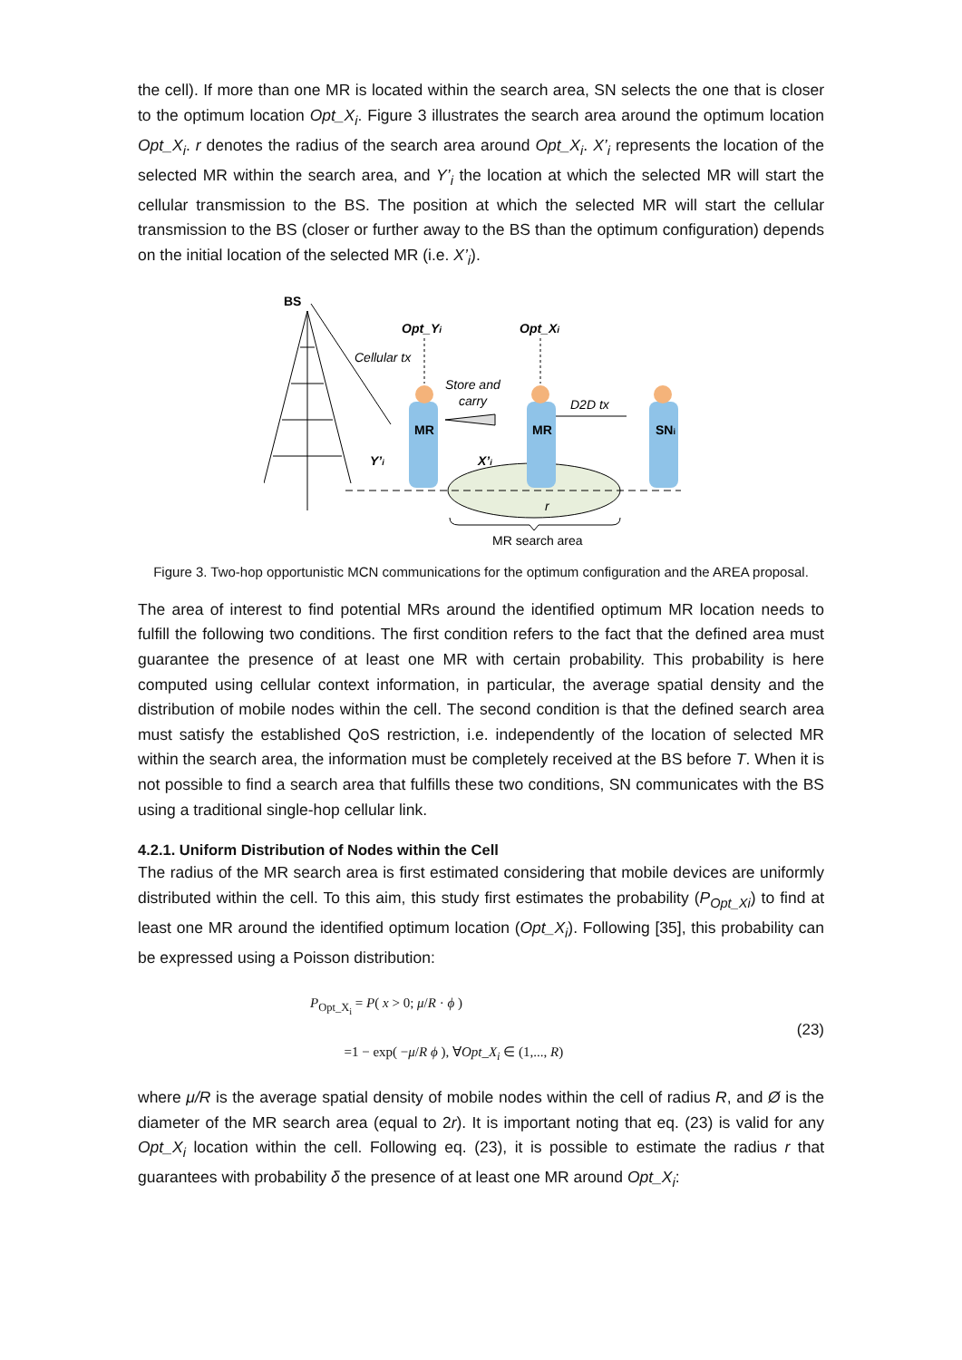the cell). If more than one MR is located within the search area, SN selects the one that is closer to the optimum location Opt_X<sub>i</sub>. Figure 3 illustrates the search area around the optimum location Opt_X<sub>i</sub>. r denotes the radius of the search area around Opt_X<sub>i</sub>. X’<sub>i</sub> represents the location of the selected MR within the search area, and Y’<sub>i</sub> the location at which the selected MR will start the cellular transmission to the BS. The position at which the selected MR will start the cellular transmission to the BS (closer or further away to the BS than the optimum configuration) depends on the initial location of the selected MR (i.e. X’<sub>i</sub>).
BS
Cellular tx
Opt_Yi
Opt_Xi
Store and
carry
D2D tx
MR
MR
SNi
Y’i
X’i
r
MR search area
Figure 3. Two-hop opportunistic MCN communications for the optimum configuration and the AREA proposal.
The area of interest to find potential MRs around the identified optimum MR location needs to fulfill the following two conditions. The first condition refers to the fact that the defined area must guarantee the presence of at least one MR with certain probability. This probability is here computed using cellular context information, in particular, the average spatial density and the distribution of mobile nodes within the cell. The second condition is that the defined search area must satisfy the established QoS restriction, i.e. independently of the location of selected MR within the search area, the information must be completely received at the BS before T. When it is not possible to find a search area that fulfills these two conditions, SN communicates with the BS using a traditional single-hop cellular link.
4.2.1. Uniform Distribution of Nodes within the Cell
The radius of the MR search area is first estimated considering that mobile devices are uniformly distributed within the cell. To this aim, this study first estimates the probability (P<sub>Opt_Xi</sub>) to find at least one MR around the identified optimum location (Opt_X<sub>i</sub>). Following [35], this probability can be expressed using a Poisson distribution:
P<sub>Opt_X<sub>i</sub></sub> = P( x > 0; μ/R · ϕ )
=1 − exp( −μ/R ϕ ), ∀Opt_X<sub>i</sub> ∈ (1,..., R)
(23)
where μ/R is the average spatial density of mobile nodes within the cell of radius R, and Ø is the diameter of the MR search area (equal to 2r). It is important noting that eq. (23) is valid for any Opt_X<sub>i</sub> location within the cell. Following eq. (23), it is possible to estimate the radius r that guarantees with probability δ the presence of at least one MR around Opt_X<sub>i</sub>: